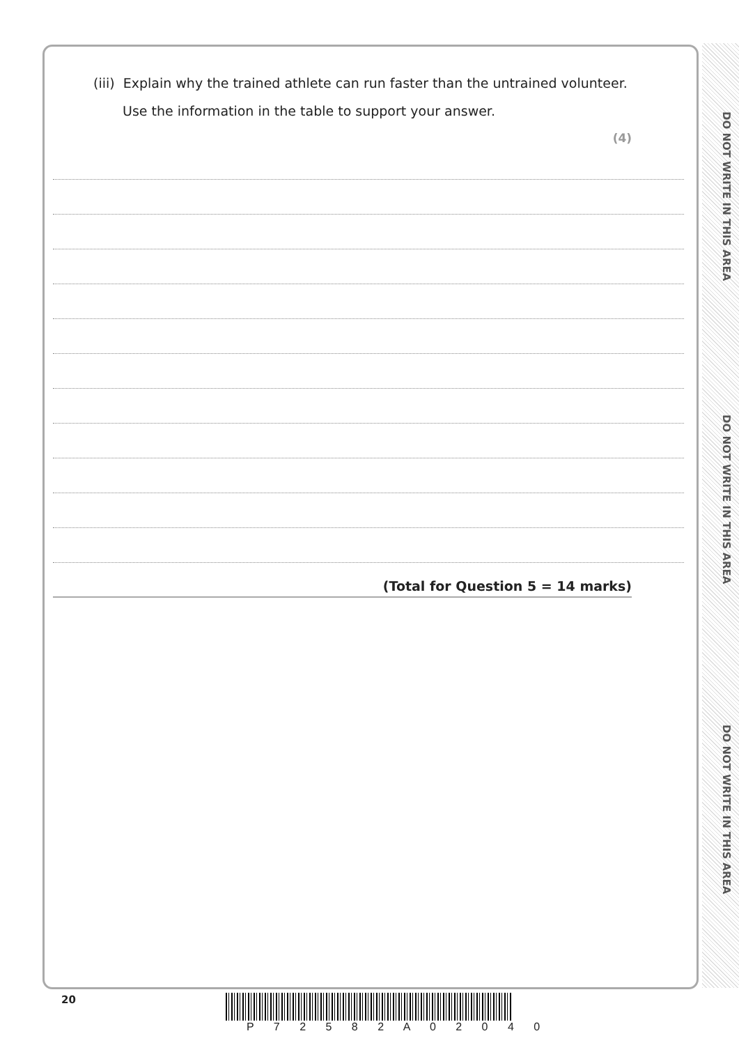DO NOT WRITE IN THIS AREA
DO NOT WRITE IN THIS AREA
DO NOT WRITE IN THIS AREA
(iii) Explain why the trained athlete can run faster than the untrained volunteer.
Use the information in the table to support your answer.
(4)
(Total for Question 5 = 14 marks)
20
P 7 2 5 8 2 A 0 2 0 4 0